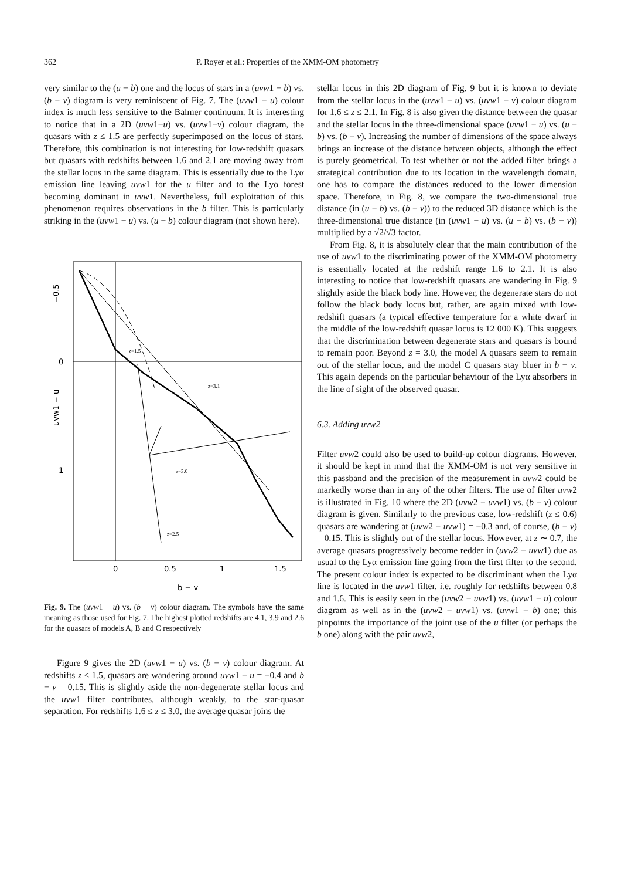362 P. Royer et al.: Properties of the XMM-OM photometry
very similar to the (u − b) one and the locus of stars in a (uvw1 − b) vs. (b − v) diagram is very reminiscent of Fig. 7. The (uvw1 − u) colour index is much less sensitive to the Balmer continuum. It is interesting to notice that in a 2D (uvw1−u) vs. (uvw1−v) colour diagram, the quasars with z ≤ 1.5 are perfectly superimposed on the locus of stars. Therefore, this combination is not interesting for low-redshift quasars but quasars with redshifts between 1.6 and 2.1 are moving away from the stellar locus in the same diagram. This is essentially due to the Lyα emission line leaving uvw1 for the u filter and to the Lyα forest becoming dominant in uvw1. Nevertheless, full exploitation of this phenomenon requires observations in the b filter. This is particularly striking in the (uvw1 − u) vs. (u − b) colour diagram (not shown here).
−0.5
0
uvw1 − u
1
z=1.5
z=3.1
z=3.0
z=2.5
0
0.5
1
1.5
b − v
Fig. 9. The (uvw1 − u) vs. (b − v) colour diagram. The symbols have the same meaning as those used for Fig. 7. The highest plotted redshifts are 4.1, 3.9 and 2.6 for the quasars of models A, B and C respectively
Figure 9 gives the 2D (uvw1 − u) vs. (b − v) colour diagram. At redshifts z ≤ 1.5, quasars are wandering around uvw1 − u = −0.4 and b − v = 0.15. This is slightly aside the non-degenerate stellar locus and the uvw1 filter contributes, although weakly, to the star-quasar separation. For redshifts 1.6 ≤ z ≤ 3.0, the average quasar joins the
stellar locus in this 2D diagram of Fig. 9 but it is known to deviate from the stellar locus in the (uvw1 − u) vs. (uvw1 − v) colour diagram for 1.6 ≤ z ≤ 2.1. In Fig. 8 is also given the distance between the quasar and the stellar locus in the three-dimensional space (uvw1 − u) vs. (u − b) vs. (b − v). Increasing the number of dimensions of the space always brings an increase of the distance between objects, although the effect is purely geometrical. To test whether or not the added filter brings a strategical contribution due to its location in the wavelength domain, one has to compare the distances reduced to the lower dimension space. Therefore, in Fig. 8, we compare the two-dimensional true distance (in (u − b) vs. (b − v)) to the reduced 3D distance which is the three-dimensional true distance (in (uvw1 − u) vs. (u − b) vs. (b − v)) multiplied by a √2/√3 factor.
From Fig. 8, it is absolutely clear that the main contribution of the use of uvw1 to the discriminating power of the XMM-OM photometry is essentially located at the redshift range 1.6 to 2.1. It is also interesting to notice that low-redshift quasars are wandering in Fig. 9 slightly aside the black body line. However, the degenerate stars do not follow the black body locus but, rather, are again mixed with low-redshift quasars (a typical effective temperature for a white dwarf in the middle of the low-redshift quasar locus is 12 000 K). This suggests that the discrimination between degenerate stars and quasars is bound to remain poor. Beyond z = 3.0, the model A quasars seem to remain out of the stellar locus, and the model C quasars stay bluer in b − v. This again depends on the particular behaviour of the Lyα absorbers in the line of sight of the observed quasar.
6.3. Adding uvw2
Filter uvw2 could also be used to build-up colour diagrams. However, it should be kept in mind that the XMM-OM is not very sensitive in this passband and the precision of the measurement in uvw2 could be markedly worse than in any of the other filters. The use of filter uvw2 is illustrated in Fig. 10 where the 2D (uvw2 − uvw1) vs. (b − v) colour diagram is given. Similarly to the previous case, low-redshift (z ≤ 0.6) quasars are wandering at (uvw2 − uvw1) = −0.3 and, of course, (b − v) = 0.15. This is slightly out of the stellar locus. However, at z ∼ 0.7, the average quasars progressively become redder in (uvw2 − uvw1) due as usual to the Lyα emission line going from the first filter to the second. The present colour index is expected to be discriminant when the Lyα line is located in the uvw1 filter, i.e. roughly for redshifts between 0.8 and 1.6. This is easily seen in the (uvw2 − uvw1) vs. (uvw1 − u) colour diagram as well as in the (uvw2 − uvw1) vs. (uvw1 − b) one; this pinpoints the importance of the joint use of the u filter (or perhaps the b one) along with the pair uvw2,